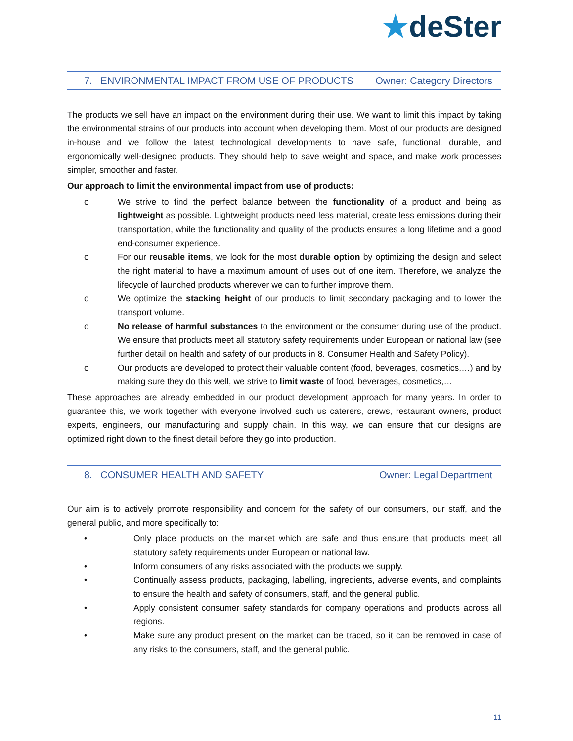★deSter
7. ENVIRONMENTAL IMPACT FROM USE OF PRODUCTS Owner: Category Directors
The products we sell have an impact on the environment during their use. We want to limit this impact by taking the environmental strains of our products into account when developing them. Most of our products are designed in-house and we follow the latest technological developments to have safe, functional, durable, and ergonomically well-designed products. They should help to save weight and space, and make work processes simpler, smoother and faster.
Our approach to limit the environmental impact from use of products:
o We strive to find the perfect balance between the functionality of a product and being as lightweight as possible. Lightweight products need less material, create less emissions during their transportation, while the functionality and quality of the products ensures a long lifetime and a good end-consumer experience.
o For our reusable items, we look for the most durable option by optimizing the design and select the right material to have a maximum amount of uses out of one item. Therefore, we analyze the lifecycle of launched products wherever we can to further improve them.
o We optimize the stacking height of our products to limit secondary packaging and to lower the transport volume.
o No release of harmful substances to the environment or the consumer during use of the product. We ensure that products meet all statutory safety requirements under European or national law (see further detail on health and safety of our products in 8. Consumer Health and Safety Policy).
o Our products are developed to protect their valuable content (food, beverages, cosmetics,…) and by making sure they do this well, we strive to limit waste of food, beverages, cosmetics,…
These approaches are already embedded in our product development approach for many years. In order to guarantee this, we work together with everyone involved such us caterers, crews, restaurant owners, product experts, engineers, our manufacturing and supply chain. In this way, we can ensure that our designs are optimized right down to the finest detail before they go into production.
8. CONSUMER HEALTH AND SAFETY Owner: Legal Department
Our aim is to actively promote responsibility and concern for the safety of our consumers, our staff, and the general public, and more specifically to:
• Only place products on the market which are safe and thus ensure that products meet all statutory safety requirements under European or national law.
• Inform consumers of any risks associated with the products we supply.
• Continually assess products, packaging, labelling, ingredients, adverse events, and complaints to ensure the health and safety of consumers, staff, and the general public.
• Apply consistent consumer safety standards for company operations and products across all regions.
• Make sure any product present on the market can be traced, so it can be removed in case of any risks to the consumers, staff, and the general public.
11